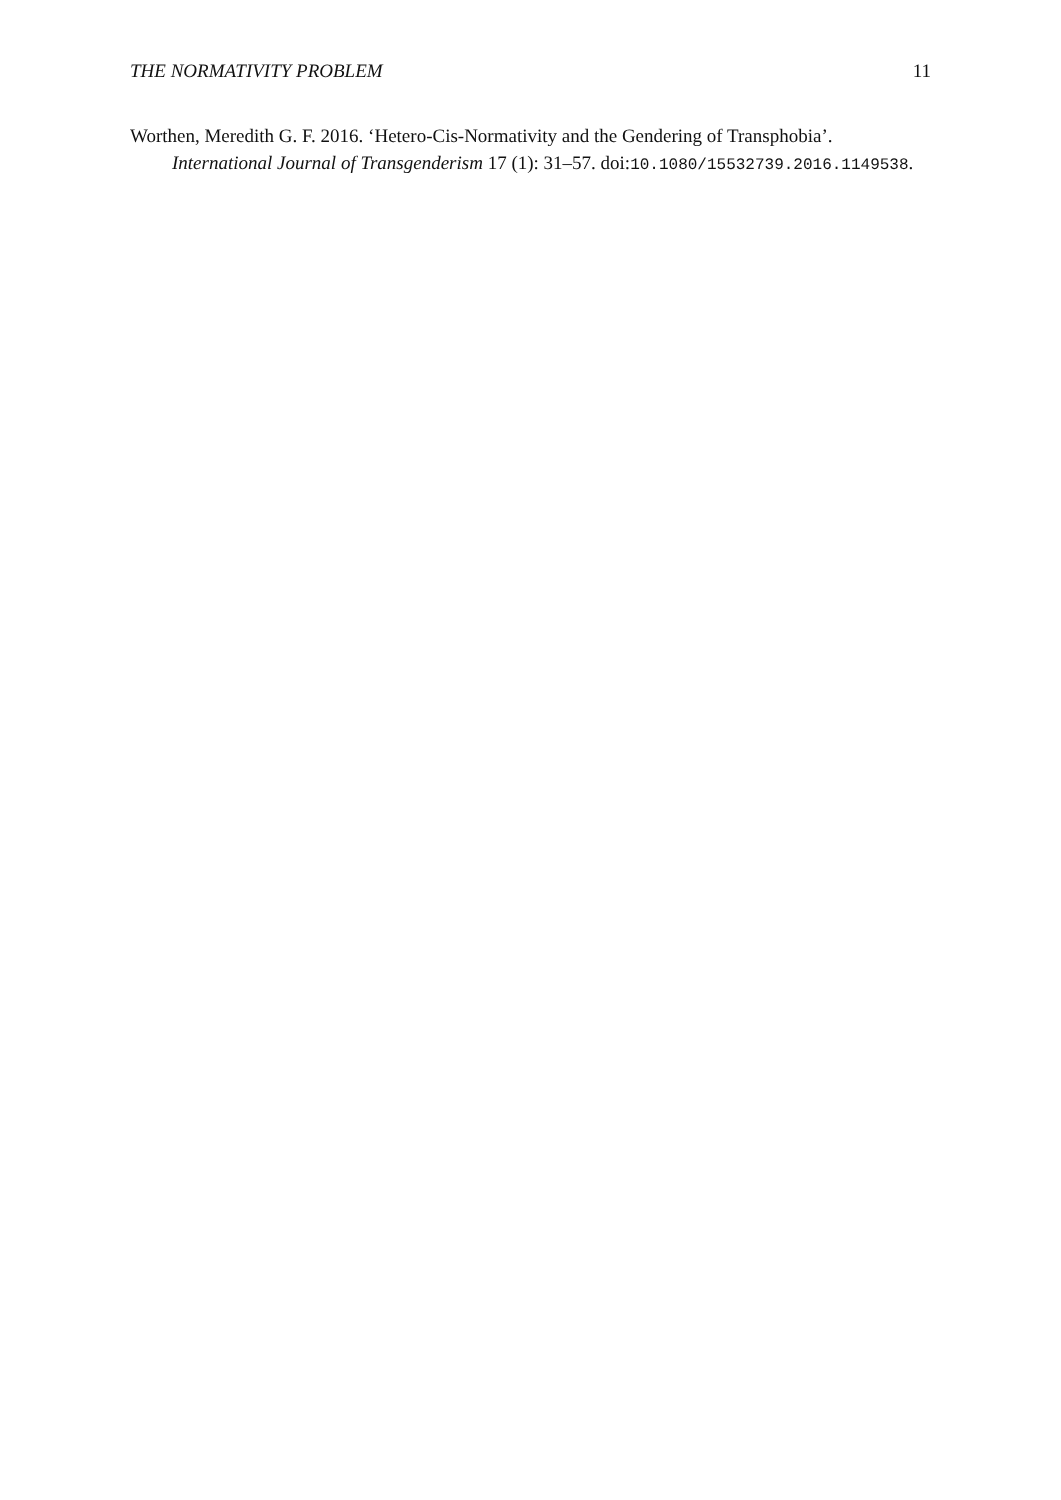THE NORMATIVITY PROBLEM 11
Worthen, Meredith G. F. 2016. ‘Hetero-Cis-Normativity and the Gendering of Transphobia’. International Journal of Transgenderism 17 (1): 31–57. doi:10.1080/15532739.2016.1149538.